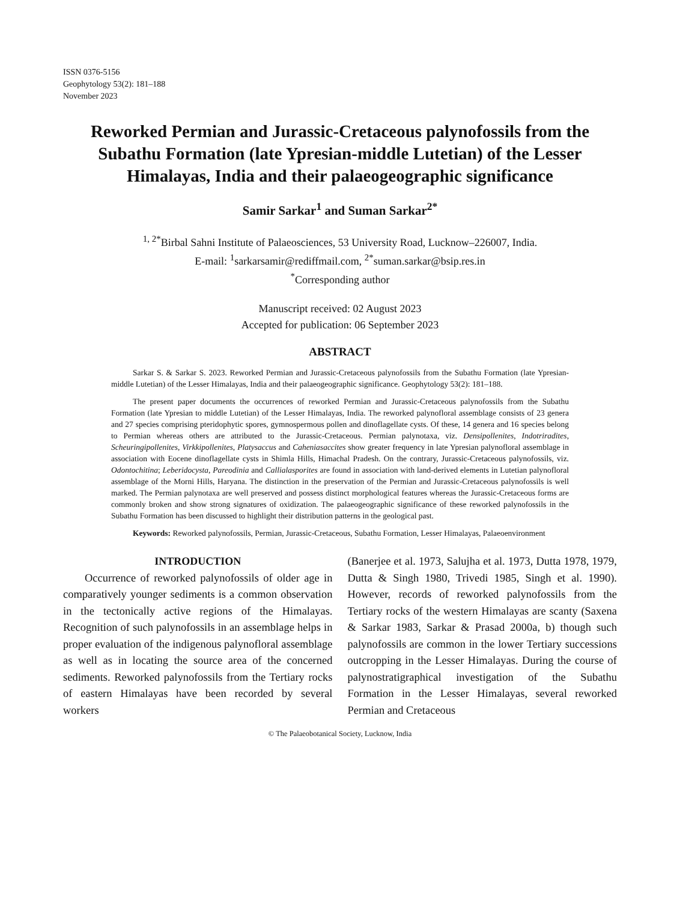ISSN 0376-5156
Geophytology 53(2): 181–188
November 2023
Reworked Permian and Jurassic-Cretaceous palynofossils from the Subathu Formation (late Ypresian-middle Lutetian) of the Lesser Himalayas, India and their palaeogeographic significance
Samir Sarkar<sup>1</sup> and Suman Sarkar<sup>2*</sup>
<sup>1, 2*</sup>Birbal Sahni Institute of Palaeosciences, 53 University Road, Lucknow–226007, India.
E-mail: <sup>1</sup>sarkarsamir@rediffmail.com, <sup>2*</sup>suman.sarkar@bsip.res.in
<sup>*</sup> Corresponding author
Manuscript received: 02 August 2023
Accepted for publication: 06 September 2023
ABSTRACT
Sarkar S. & Sarkar S. 2023. Reworked Permian and Jurassic-Cretaceous palynofossils from the Subathu Formation (late Ypresian-middle Lutetian) of the Lesser Himalayas, India and their palaeogeographic significance. Geophytology 53(2): 181–188.
The present paper documents the occurrences of reworked Permian and Jurassic-Cretaceous palynofossils from the Subathu Formation (late Ypresian to middle Lutetian) of the Lesser Himalayas, India. The reworked palynofloral assemblage consists of 23 genera and 27 species comprising pteridophytic spores, gymnospermous pollen and dinoflagellate cysts. Of these, 14 genera and 16 species belong to Permian whereas others are attributed to the Jurassic-Cretaceous. Permian palynotaxa, viz. Densipollenites, Indotriradites, Scheuringipollenites, Virkkipollenites, Platysaccus and Caheniasaccites show greater frequency in late Ypresian palynofloral assemblage in association with Eocene dinoflagellate cysts in Shimla Hills, Himachal Pradesh. On the contrary, Jurassic-Cretaceous palynofossils, viz. Odontochitina; Leberidocysta, Pareodinia and Callialasporites are found in association with land-derived elements in Lutetian palynofloral assemblage of the Morni Hills, Haryana. The distinction in the preservation of the Permian and Jurassic-Cretaceous palynofossils is well marked. The Permian palynotaxa are well preserved and possess distinct morphological features whereas the Jurassic-Cretaceous forms are commonly broken and show strong signatures of oxidization. The palaeogeographic significance of these reworked palynofossils in the Subathu Formation has been discussed to highlight their distribution patterns in the geological past.
Keywords: Reworked palynofossils, Permian, Jurassic-Cretaceous, Subathu Formation, Lesser Himalayas, Palaeoenvironment
INTRODUCTION
Occurrence of reworked palynofossils of older age in comparatively younger sediments is a common observation in the tectonically active regions of the Himalayas. Recognition of such palynofossils in an assemblage helps in proper evaluation of the indigenous palynofloral assemblage as well as in locating the source area of the concerned sediments. Reworked palynofossils from the Tertiary rocks of eastern Himalayas have been recorded by several workers
(Banerjee et al. 1973, Salujha et al. 1973, Dutta 1978, 1979, Dutta & Singh 1980, Trivedi 1985, Singh et al. 1990). However, records of reworked palynofossils from the Tertiary rocks of the western Himalayas are scanty (Saxena & Sarkar 1983, Sarkar & Prasad 2000a, b) though such palynofossils are common in the lower Tertiary successions outcropping in the Lesser Himalayas. During the course of palynostratigraphical investigation of the Subathu Formation in the Lesser Himalayas, several reworked Permian and Cretaceous
© The Palaeobotanical Society, Lucknow, India